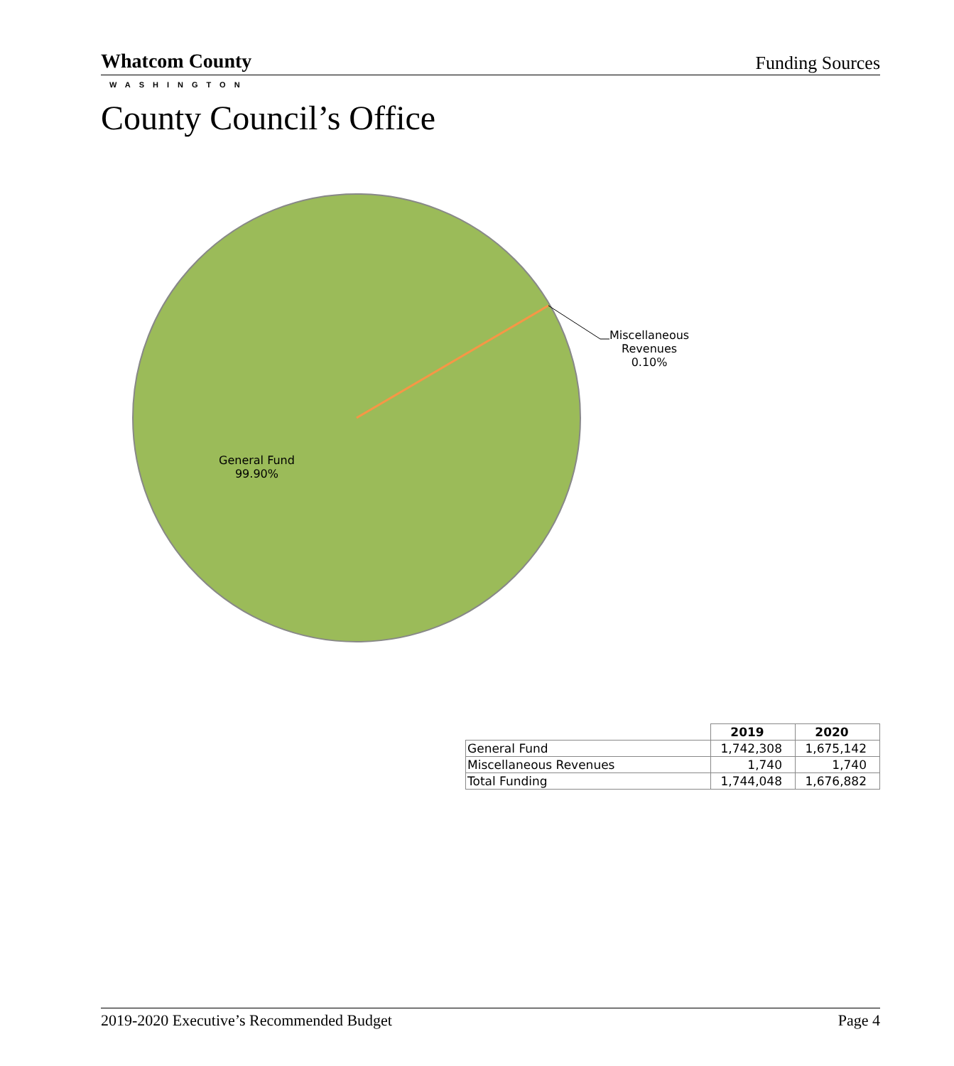Whatcom County
WASHINGTON
Funding Sources
County Council’s Office
Miscellaneous
Revenues
0.10%
General Fund
99.90%
| | 2019 | 2020 |
| --- | --- | --- |
| General Fund | 1,742,308 | 1,675,142 |
| Miscellaneous Revenues | 1,740 | 1,740 |
| Total Funding | 1,744,048 | 1,676,882 |
2019-2020 Executive’s Recommended Budget Page 4